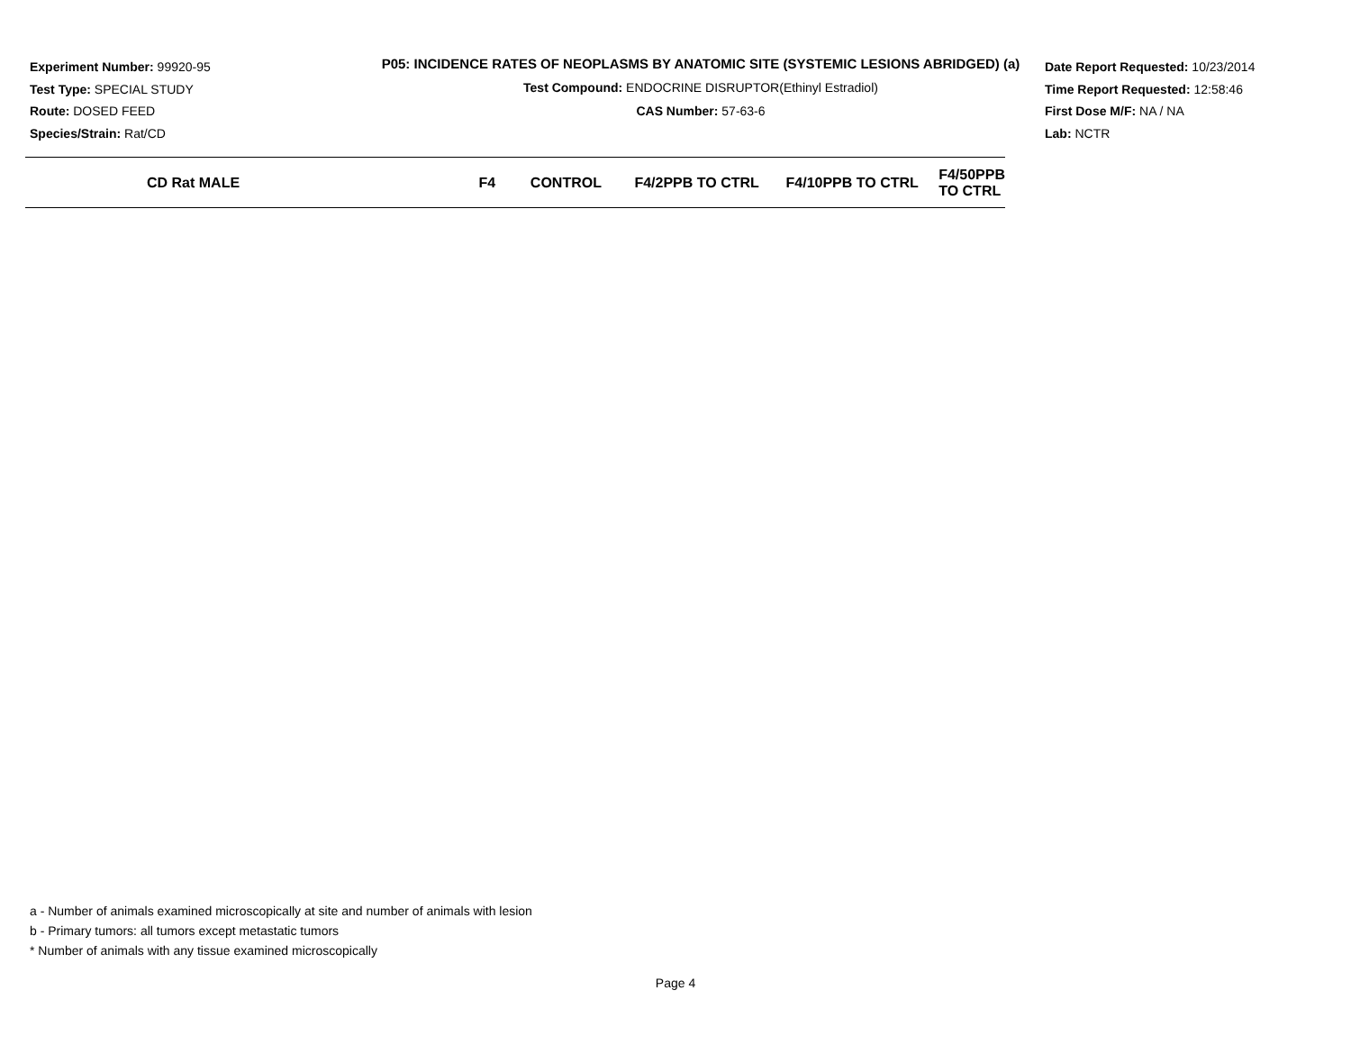Experiment Number: 99920-95
Test Type: SPECIAL STUDY
Route: DOSED FEED
Species/Strain: Rat/CD
P05: INCIDENCE RATES OF NEOPLASMS BY ANATOMIC SITE (SYSTEMIC LESIONS ABRIDGED) (a)
Test Compound: ENDOCRINE DISRUPTOR(Ethinyl Estradiol)
CAS Number: 57-63-6
Date Report Requested: 10/23/2014
Time Report Requested: 12:58:46
First Dose M/F: NA / NA
Lab: NCTR
| CD Rat MALE | F4 | CONTROL | F4/2PPB TO CTRL | F4/10PPB TO CTRL | F4/50PPB TO CTRL |
| --- | --- | --- | --- | --- | --- |
a - Number of animals examined microscopically at site and number of animals with lesion
b - Primary tumors: all tumors except metastatic tumors
* Number of animals with any tissue examined microscopically
Page 4